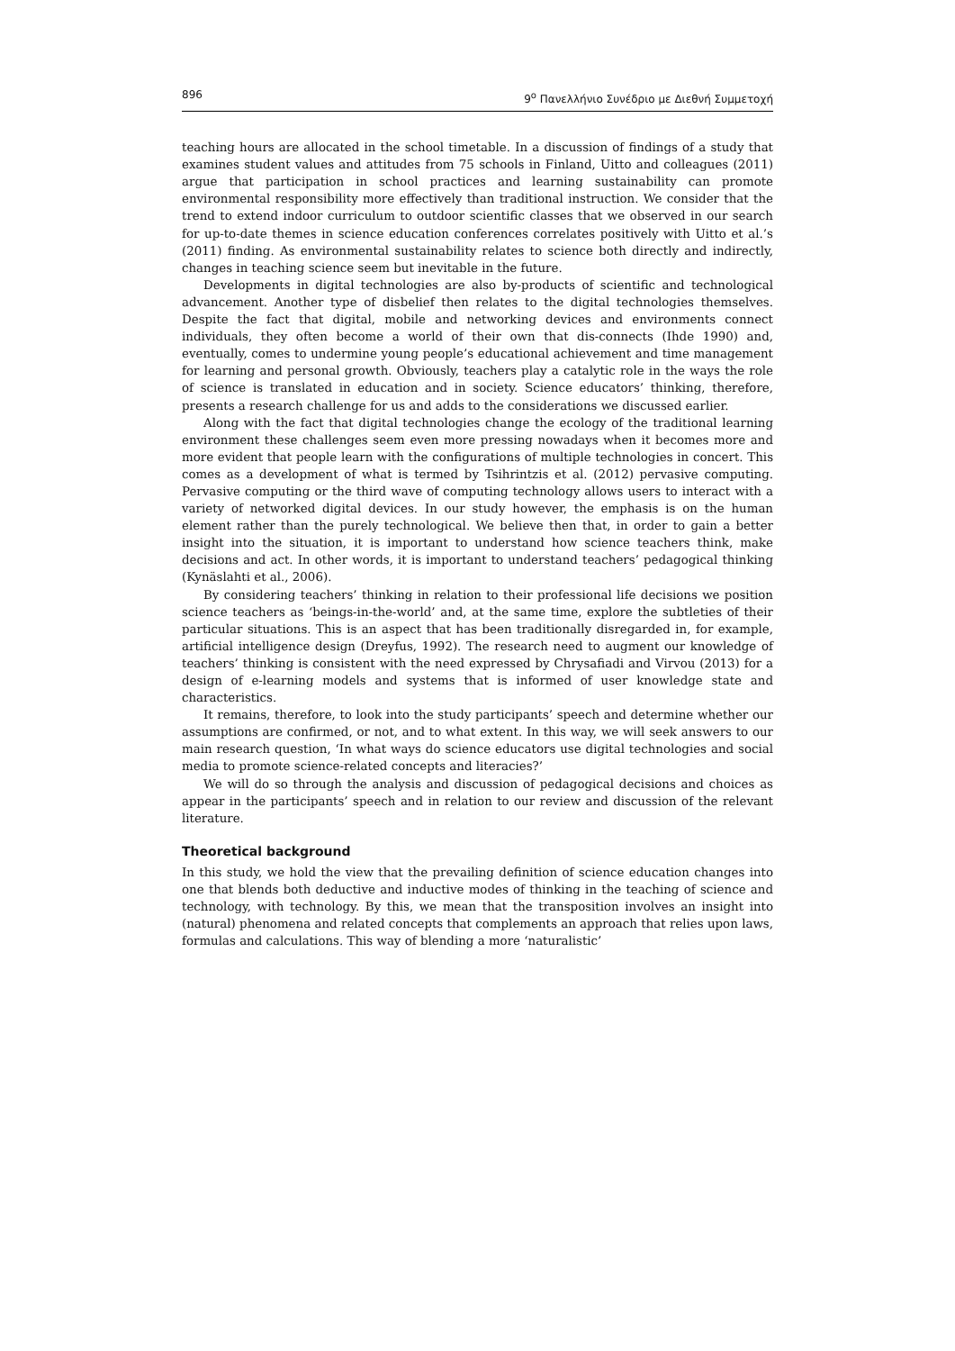896 9<sup>ο</sup> Πανελλήνιο Συνέδριο με Διεθνή Συμμετοχή
teaching hours are allocated in the school timetable. In a discussion of findings of a study that examines student values and attitudes from 75 schools in Finland, Uitto and colleagues (2011) argue that participation in school practices and learning sustainability can promote environmental responsibility more effectively than traditional instruction. We consider that the trend to extend indoor curriculum to outdoor scientific classes that we observed in our search for up-to-date themes in science education conferences correlates positively with Uitto et al.’s (2011) finding. As environmental sustainability relates to science both directly and indirectly, changes in teaching science seem but inevitable in the future.
Developments in digital technologies are also by-products of scientific and technological advancement. Another type of disbelief then relates to the digital technologies themselves. Despite the fact that digital, mobile and networking devices and environments connect individuals, they often become a world of their own that dis-connects (Ihde 1990) and, eventually, comes to undermine young people’s educational achievement and time management for learning and personal growth. Obviously, teachers play a catalytic role in the ways the role of science is translated in education and in society. Science educators’ thinking, therefore, presents a research challenge for us and adds to the considerations we discussed earlier.
Along with the fact that digital technologies change the ecology of the traditional learning environment these challenges seem even more pressing nowadays when it becomes more and more evident that people learn with the configurations of multiple technologies in concert. This comes as a development of what is termed by Tsihrintzis et al. (2012) pervasive computing. Pervasive computing or the third wave of computing technology allows users to interact with a variety of networked digital devices. In our study however, the emphasis is on the human element rather than the purely technological. We believe then that, in order to gain a better insight into the situation, it is important to understand how science teachers think, make decisions and act. In other words, it is important to understand teachers’ pedagogical thinking (Kynäslahti et al., 2006).
By considering teachers’ thinking in relation to their professional life decisions we position science teachers as ‘beings-in-the-world’ and, at the same time, explore the subtleties of their particular situations. This is an aspect that has been traditionally disregarded in, for example, artificial intelligence design (Dreyfus, 1992). The research need to augment our knowledge of teachers’ thinking is consistent with the need expressed by Chrysafiadi and Virvou (2013) for a design of e-learning models and systems that is informed of user knowledge state and characteristics.
It remains, therefore, to look into the study participants’ speech and determine whether our assumptions are confirmed, or not, and to what extent. In this way, we will seek answers to our main research question, ‘In what ways do science educators use digital technologies and social media to promote science-related concepts and literacies?’
We will do so through the analysis and discussion of pedagogical decisions and choices as appear in the participants’ speech and in relation to our review and discussion of the relevant literature.
Theoretical background
In this study, we hold the view that the prevailing definition of science education changes into one that blends both deductive and inductive modes of thinking in the teaching of science and technology, with technology. By this, we mean that the transposition involves an insight into (natural) phenomena and related concepts that complements an approach that relies upon laws, formulas and calculations. This way of blending a more ‘naturalistic’